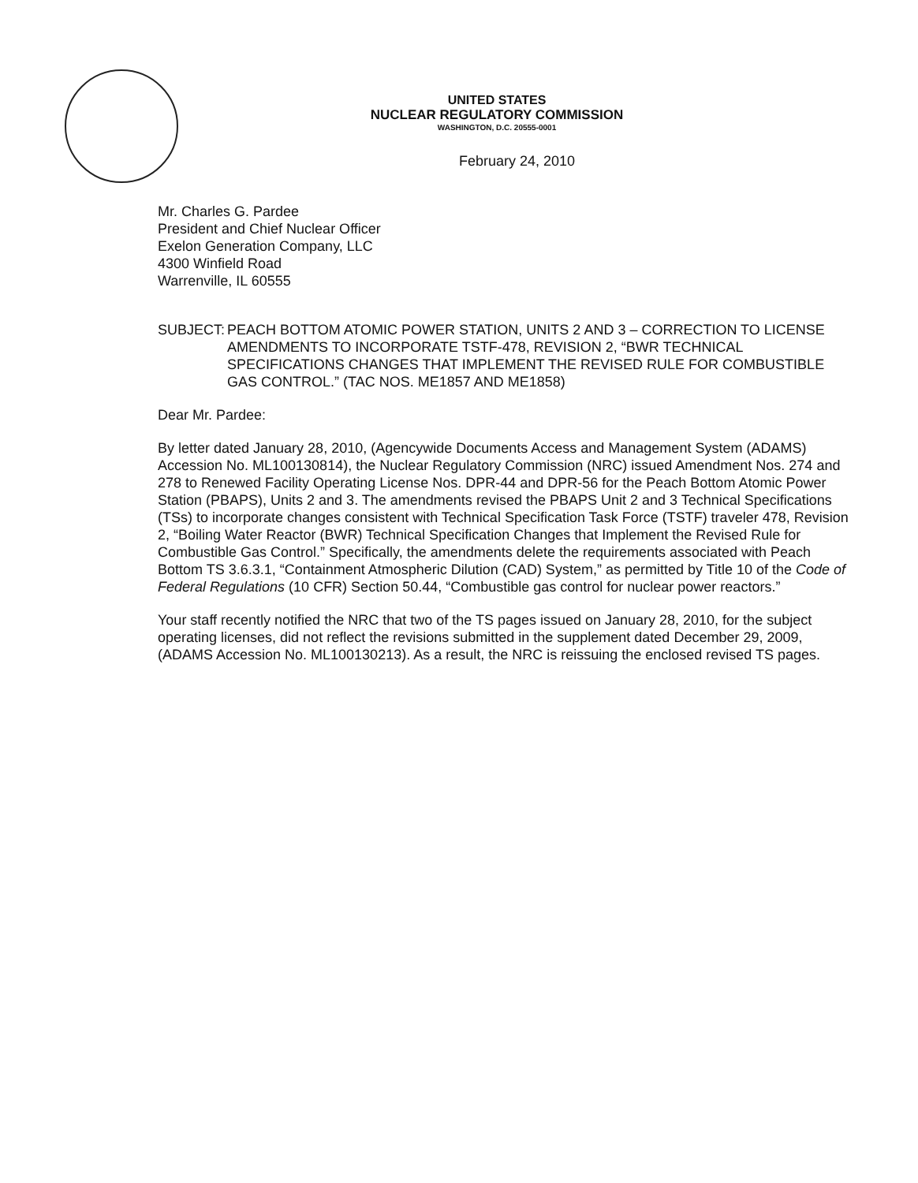UNITED STATES
NUCLEAR REGULATORY COMMISSION
WASHINGTON, D.C. 20555-0001
February 24, 2010
Mr. Charles G. Pardee
President and Chief Nuclear Officer
Exelon Generation Company, LLC
4300 Winfield Road
Warrenville, IL 60555
SUBJECT: PEACH BOTTOM ATOMIC POWER STATION, UNITS 2 AND 3 – CORRECTION TO LICENSE AMENDMENTS TO INCORPORATE TSTF-478, REVISION 2, “BWR TECHNICAL SPECIFICATIONS CHANGES THAT IMPLEMENT THE REVISED RULE FOR COMBUSTIBLE GAS CONTROL.” (TAC NOS. ME1857 AND ME1858)
Dear Mr. Pardee:
By letter dated January 28, 2010, (Agencywide Documents Access and Management System (ADAMS) Accession No. ML100130814), the Nuclear Regulatory Commission (NRC) issued Amendment Nos. 274 and 278 to Renewed Facility Operating License Nos. DPR-44 and DPR-56 for the Peach Bottom Atomic Power Station (PBAPS), Units 2 and 3. The amendments revised the PBAPS Unit 2 and 3 Technical Specifications (TSs) to incorporate changes consistent with Technical Specification Task Force (TSTF) traveler 478, Revision 2, “Boiling Water Reactor (BWR) Technical Specification Changes that Implement the Revised Rule for Combustible Gas Control.” Specifically, the amendments delete the requirements associated with Peach Bottom TS 3.6.3.1, “Containment Atmospheric Dilution (CAD) System,” as permitted by Title 10 of the Code of Federal Regulations (10 CFR) Section 50.44, “Combustible gas control for nuclear power reactors.”
Your staff recently notified the NRC that two of the TS pages issued on January 28, 2010, for the subject operating licenses, did not reflect the revisions submitted in the supplement dated December 29, 2009, (ADAMS Accession No. ML100130213). As a result, the NRC is reissuing the enclosed revised TS pages.